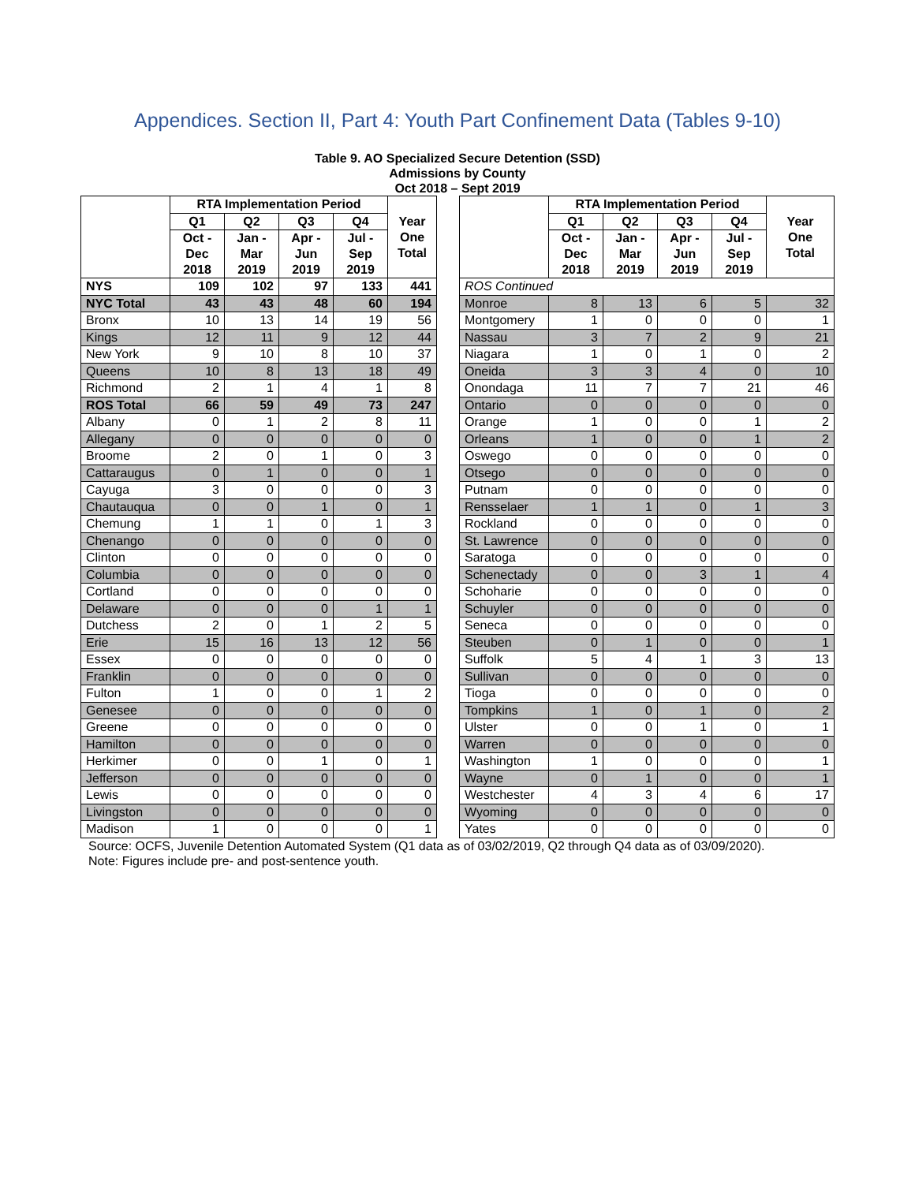Appendices. Section II, Part 4: Youth Part Confinement Data (Tables 9-10)
Table 9. AO Specialized Secure Detention (SSD)
Admissions by County
Oct 2018 – Sept 2019
| | RTA Implementation Period | | | | Year One Total |
| --- | --- | --- | --- | --- | --- |
| | Q1 | Q2 | Q3 | Q4 | |
| | Oct - Dec 2018 | Jan - Mar 2019 | Apr - Jun 2019 | Jul - Sep 2019 | |
| NYS | 109 | 102 | 97 | 133 | 441 |
| NYC Total | 43 | 43 | 48 | 60 | 194 |
| Bronx | 10 | 13 | 14 | 19 | 56 |
| Kings | 12 | 11 | 9 | 12 | 44 |
| New York | 9 | 10 | 8 | 10 | 37 |
| Queens | 10 | 8 | 13 | 18 | 49 |
| Richmond | 2 | 1 | 4 | 1 | 8 |
| ROS Total | 66 | 59 | 49 | 73 | 247 |
| Albany | 0 | 1 | 2 | 8 | 11 |
| Allegany | 0 | 0 | 0 | 0 | 0 |
| Broome | 2 | 0 | 1 | 0 | 3 |
| Cattaraugus | 0 | 1 | 0 | 0 | 1 |
| Cayuga | 3 | 0 | 0 | 0 | 3 |
| Chautauqua | 0 | 0 | 1 | 0 | 1 |
| Chemung | 1 | 1 | 0 | 1 | 3 |
| Chenango | 0 | 0 | 0 | 0 | 0 |
| Clinton | 0 | 0 | 0 | 0 | 0 |
| Columbia | 0 | 0 | 0 | 0 | 0 |
| Cortland | 0 | 0 | 0 | 0 | 0 |
| Delaware | 0 | 0 | 0 | 1 | 1 |
| Dutchess | 2 | 0 | 1 | 2 | 5 |
| Erie | 15 | 16 | 13 | 12 | 56 |
| Essex | 0 | 0 | 0 | 0 | 0 |
| Franklin | 0 | 0 | 0 | 0 | 0 |
| Fulton | 1 | 0 | 0 | 1 | 2 |
| Genesee | 0 | 0 | 0 | 0 | 0 |
| Greene | 0 | 0 | 0 | 0 | 0 |
| Hamilton | 0 | 0 | 0 | 0 | 0 |
| Herkimer | 0 | 0 | 1 | 0 | 1 |
| Jefferson | 0 | 0 | 0 | 0 | 0 |
| Lewis | 0 | 0 | 0 | 0 | 0 |
| Livingston | 0 | 0 | 0 | 0 | 0 |
| Madison | 1 | 0 | 0 | 0 | 1 |
| | RTA Implementation Period | | | | Year One Total |
| --- | --- | --- | --- | --- | --- |
| | Q1 | Q2 | Q3 | Q4 | |
| | Oct - Dec 2018 | Jan - Mar 2019 | Apr - Jun 2019 | Jul - Sep 2019 | |
| ROS Continued | | | | | |
| Monroe | 8 | 13 | 6 | 5 | 32 |
| Montgomery | 1 | 0 | 0 | 0 | 1 |
| Nassau | 3 | 7 | 2 | 9 | 21 |
| Niagara | 1 | 0 | 1 | 0 | 2 |
| Oneida | 3 | 3 | 4 | 0 | 10 |
| Onondaga | 11 | 7 | 7 | 21 | 46 |
| Ontario | 0 | 0 | 0 | 0 | 0 |
| Orange | 1 | 0 | 0 | 1 | 2 |
| Orleans | 1 | 0 | 0 | 1 | 2 |
| Oswego | 0 | 0 | 0 | 0 | 0 |
| Otsego | 0 | 0 | 0 | 0 | 0 |
| Putnam | 0 | 0 | 0 | 0 | 0 |
| Rensselaer | 1 | 1 | 0 | 1 | 3 |
| Rockland | 0 | 0 | 0 | 0 | 0 |
| St. Lawrence | 0 | 0 | 0 | 0 | 0 |
| Saratoga | 0 | 0 | 0 | 0 | 0 |
| Schenectady | 0 | 0 | 3 | 1 | 4 |
| Schoharie | 0 | 0 | 0 | 0 | 0 |
| Schuyler | 0 | 0 | 0 | 0 | 0 |
| Seneca | 0 | 0 | 0 | 0 | 0 |
| Steuben | 0 | 1 | 0 | 0 | 1 |
| Suffolk | 5 | 4 | 1 | 3 | 13 |
| Sullivan | 0 | 0 | 0 | 0 | 0 |
| Tioga | 0 | 0 | 0 | 0 | 0 |
| Tompkins | 1 | 0 | 1 | 0 | 2 |
| Ulster | 0 | 0 | 1 | 0 | 1 |
| Warren | 0 | 0 | 0 | 0 | 0 |
| Washington | 1 | 0 | 0 | 0 | 1 |
| Wayne | 0 | 1 | 0 | 0 | 1 |
| Westchester | 4 | 3 | 4 | 6 | 17 |
| Wyoming | 0 | 0 | 0 | 0 | 0 |
| Yates | 0 | 0 | 0 | 0 | 0 |
Source: OCFS, Juvenile Detention Automated System (Q1 data as of 03/02/2019, Q2 through Q4 data as of 03/09/2020).
Note: Figures include pre- and post-sentence youth.